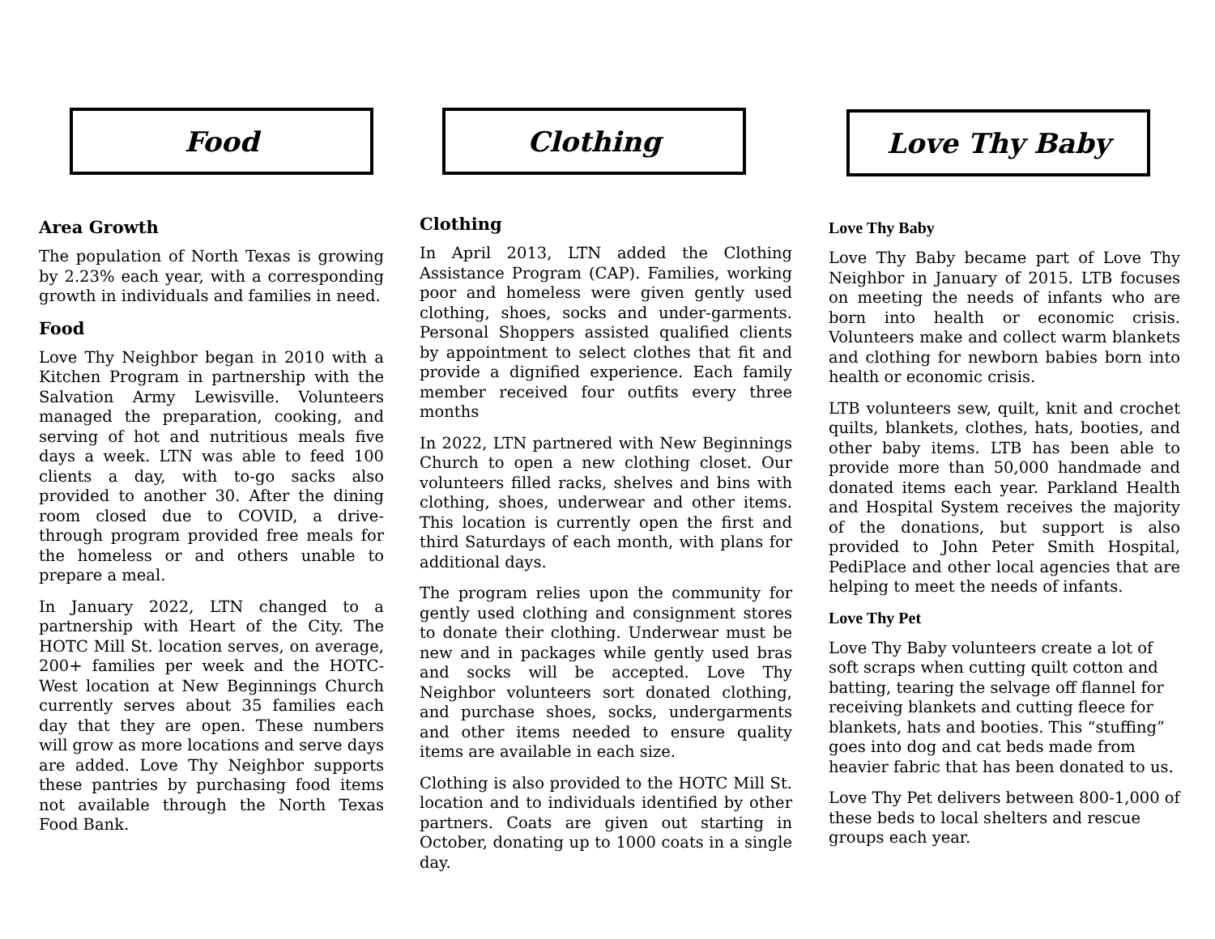Food
Area Growth
The population of North Texas is growing by 2.23% each year, with a corresponding growth in individuals and families in need.
Food
Love Thy Neighbor began in 2010 with a Kitchen Program in partnership with the Salvation Army Lewisville. Volunteers managed the preparation, cooking, and serving of hot and nutritious meals five days a week. LTN was able to feed 100 clients a day, with to-go sacks also provided to another 30. After the dining room closed due to COVID, a drive-through program provided free meals for the homeless or and others unable to prepare a meal.
In January 2022, LTN changed to a partnership with Heart of the City. The HOTC Mill St. location serves, on average, 200+ families per week and the HOTC-West location at New Beginnings Church currently serves about 35 families each day that they are open. These numbers will grow as more locations and serve days are added. Love Thy Neighbor supports these pantries by purchasing food items not available through the North Texas Food Bank.
Clothing
Clothing
In April 2013, LTN added the Clothing Assistance Program (CAP). Families, working poor and homeless were given gently used clothing, shoes, socks and under-garments. Personal Shoppers assisted qualified clients by appointment to select clothes that fit and provide a dignified experience. Each family member received four outfits every three months
In 2022, LTN partnered with New Beginnings Church to open a new clothing closet. Our volunteers filled racks, shelves and bins with clothing, shoes, underwear and other items. This location is currently open the first and third Saturdays of each month, with plans for additional days.
The program relies upon the community for gently used clothing and consignment stores to donate their clothing. Underwear must be new and in packages while gently used bras and socks will be accepted. Love Thy Neighbor volunteers sort donated clothing, and purchase shoes, socks, undergarments and other items needed to ensure quality items are available in each size.
Clothing is also provided to the HOTC Mill St. location and to individuals identified by other partners. Coats are given out starting in October, donating up to 1000 coats in a single day.
Love Thy Baby
Love Thy Baby
Love Thy Baby became part of Love Thy Neighbor in January of 2015. LTB focuses on meeting the needs of infants who are born into health or economic crisis. Volunteers make and collect warm blankets and clothing for newborn babies born into health or economic crisis.
LTB volunteers sew, quilt, knit and crochet quilts, blankets, clothes, hats, booties, and other baby items. LTB has been able to provide more than 50,000 handmade and donated items each year. Parkland Health and Hospital System receives the majority of the donations, but support is also provided to John Peter Smith Hospital, PediPlace and other local agencies that are helping to meet the needs of infants.
Love Thy Pet
Love Thy Baby volunteers create a lot of soft scraps when cutting quilt cotton and batting, tearing the selvage off flannel for receiving blankets and cutting fleece for blankets, hats and booties. This “stuffing” goes into dog and cat beds made from heavier fabric that has been donated to us.
Love Thy Pet delivers between 800-1,000 of these beds to local shelters and rescue groups each year.